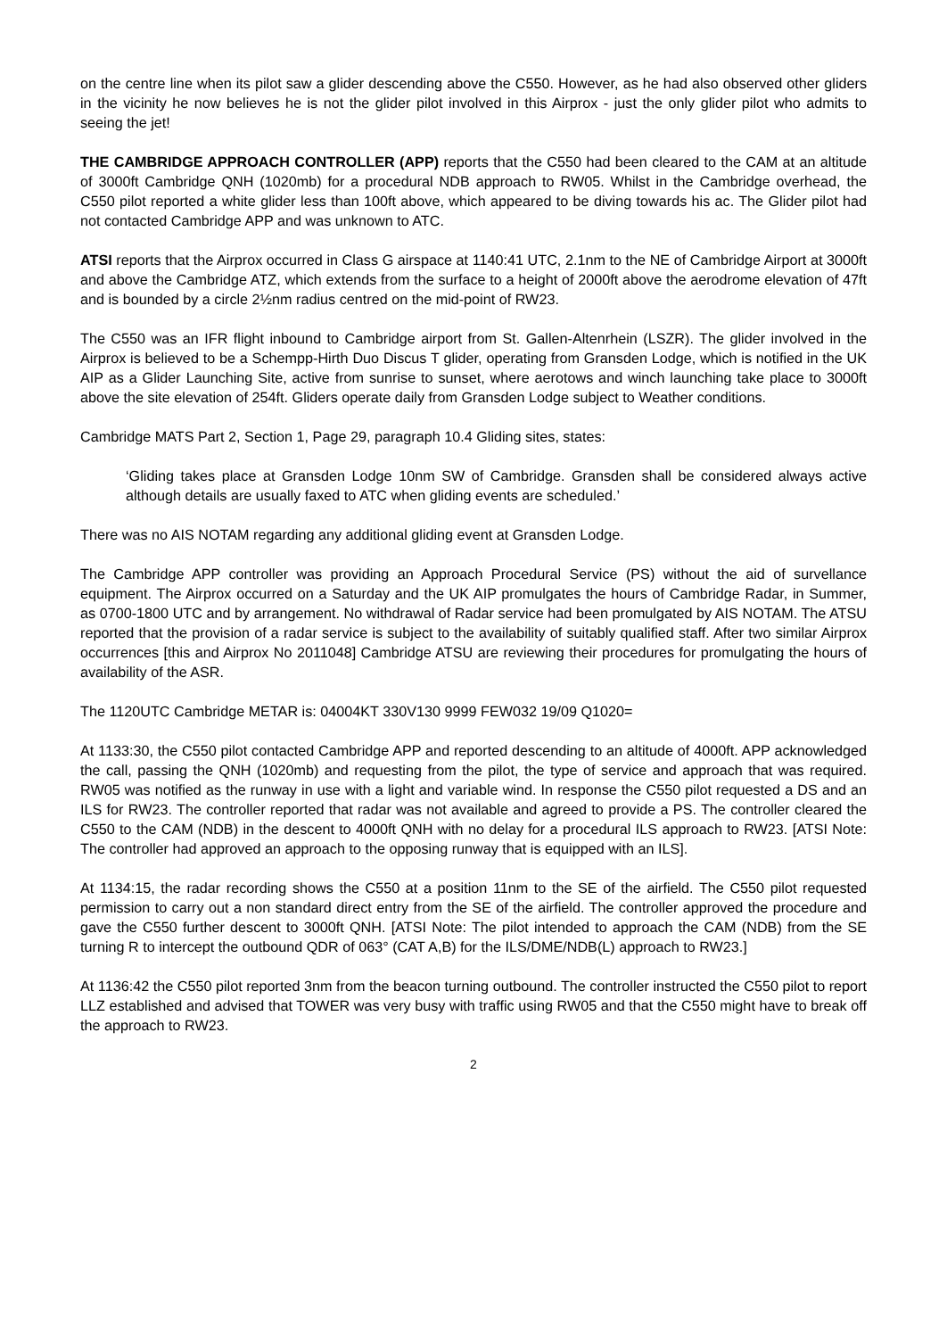on the centre line when its pilot saw a glider descending above the C550. However, as he had also observed other gliders in the vicinity he now believes he is not the glider pilot involved in this Airprox - just the only glider pilot who admits to seeing the jet!
THE CAMBRIDGE APPROACH CONTROLLER (APP) reports that the C550 had been cleared to the CAM at an altitude of 3000ft Cambridge QNH (1020mb) for a procedural NDB approach to RW05. Whilst in the Cambridge overhead, the C550 pilot reported a white glider less than 100ft above, which appeared to be diving towards his ac. The Glider pilot had not contacted Cambridge APP and was unknown to ATC.
ATSI reports that the Airprox occurred in Class G airspace at 1140:41 UTC, 2.1nm to the NE of Cambridge Airport at 3000ft and above the Cambridge ATZ, which extends from the surface to a height of 2000ft above the aerodrome elevation of 47ft and is bounded by a circle 2½nm radius centred on the mid-point of RW23.
The C550 was an IFR flight inbound to Cambridge airport from St. Gallen-Altenrhein (LSZR). The glider involved in the Airprox is believed to be a Schempp-Hirth Duo Discus T glider, operating from Gransden Lodge, which is notified in the UK AIP as a Glider Launching Site, active from sunrise to sunset, where aerotows and winch launching take place to 3000ft above the site elevation of 254ft. Gliders operate daily from Gransden Lodge subject to Weather conditions.
Cambridge MATS Part 2, Section 1, Page 29, paragraph 10.4 Gliding sites, states:
‘Gliding takes place at Gransden Lodge 10nm SW of Cambridge. Gransden shall be considered always active although details are usually faxed to ATC when gliding events are scheduled.’
There was no AIS NOTAM regarding any additional gliding event at Gransden Lodge.
The Cambridge APP controller was providing an Approach Procedural Service (PS) without the aid of survellance equipment. The Airprox occurred on a Saturday and the UK AIP promulgates the hours of Cambridge Radar, in Summer, as 0700-1800 UTC and by arrangement. No withdrawal of Radar service had been promulgated by AIS NOTAM. The ATSU reported that the provision of a radar service is subject to the availability of suitably qualified staff. After two similar Airprox occurrences [this and Airprox No 2011048] Cambridge ATSU are reviewing their procedures for promulgating the hours of availability of the ASR.
The 1120UTC Cambridge METAR is: 04004KT 330V130 9999 FEW032 19/09 Q1020=
At 1133:30, the C550 pilot contacted Cambridge APP and reported descending to an altitude of 4000ft. APP acknowledged the call, passing the QNH (1020mb) and requesting from the pilot, the type of service and approach that was required. RW05 was notified as the runway in use with a light and variable wind. In response the C550 pilot requested a DS and an ILS for RW23. The controller reported that radar was not available and agreed to provide a PS. The controller cleared the C550 to the CAM (NDB) in the descent to 4000ft QNH with no delay for a procedural ILS approach to RW23. [ATSI Note: The controller had approved an approach to the opposing runway that is equipped with an ILS].
At 1134:15, the radar recording shows the C550 at a position 11nm to the SE of the airfield. The C550 pilot requested permission to carry out a non standard direct entry from the SE of the airfield. The controller approved the procedure and gave the C550 further descent to 3000ft QNH. [ATSI Note: The pilot intended to approach the CAM (NDB) from the SE turning R to intercept the outbound QDR of 063° (CAT A,B) for the ILS/DME/NDB(L) approach to RW23.]
At 1136:42 the C550 pilot reported 3nm from the beacon turning outbound. The controller instructed the C550 pilot to report LLZ established and advised that TOWER was very busy with traffic using RW05 and that the C550 might have to break off the approach to RW23.
2